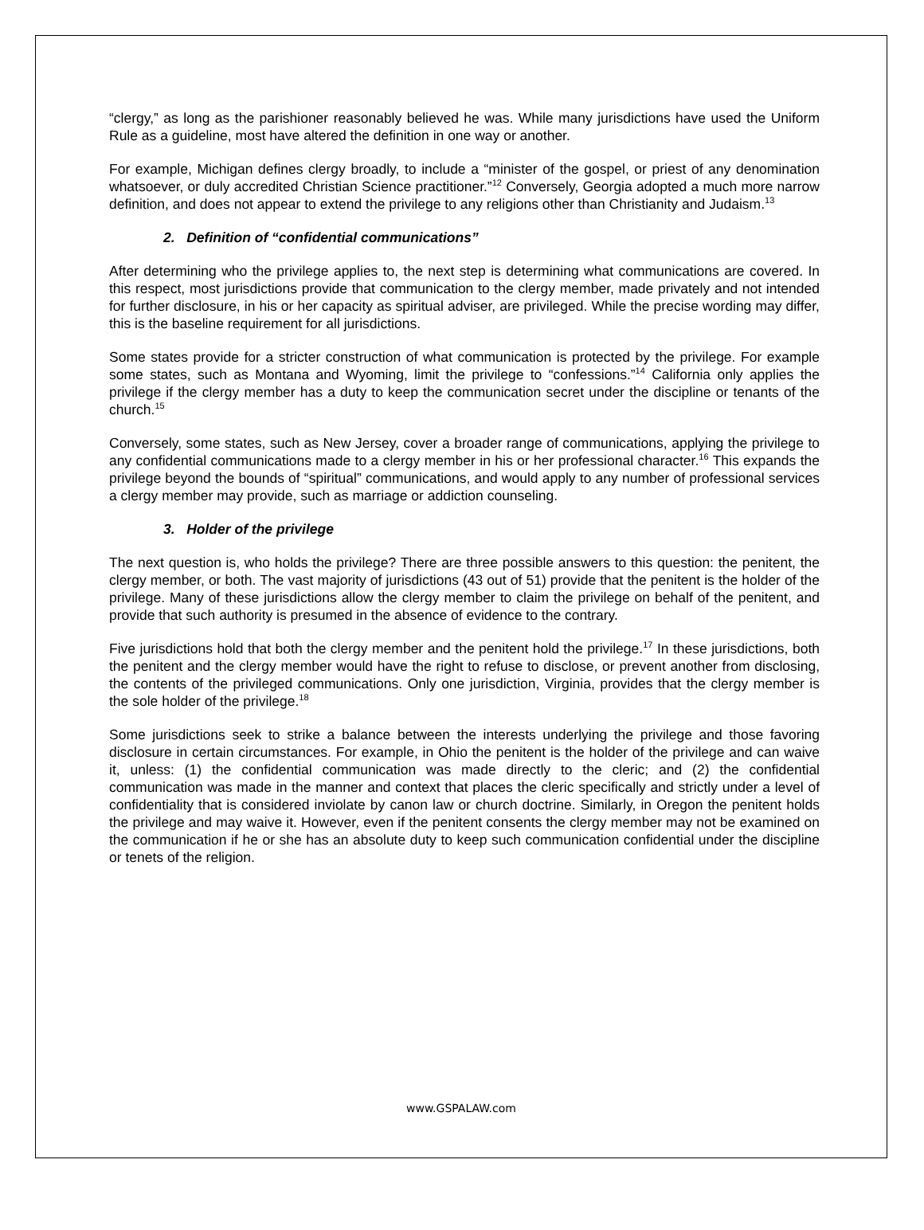“clergy,” as long as the parishioner reasonably believed he was. While many jurisdictions have used the Uniform Rule as a guideline, most have altered the definition in one way or another.
For example, Michigan defines clergy broadly, to include a “minister of the gospel, or priest of any denomination whatsoever, or duly accredited Christian Science practitioner.”<sup>12</sup> Conversely, Georgia adopted a much more narrow definition, and does not appear to extend the privilege to any religions other than Christianity and Judaism.<sup>13</sup>
2. Definition of “confidential communications”
After determining who the privilege applies to, the next step is determining what communications are covered. In this respect, most jurisdictions provide that communication to the clergy member, made privately and not intended for further disclosure, in his or her capacity as spiritual adviser, are privileged. While the precise wording may differ, this is the baseline requirement for all jurisdictions.
Some states provide for a stricter construction of what communication is protected by the privilege. For example some states, such as Montana and Wyoming, limit the privilege to “confessions.”<sup>14</sup> California only applies the privilege if the clergy member has a duty to keep the communication secret under the discipline or tenants of the church.<sup>15</sup>
Conversely, some states, such as New Jersey, cover a broader range of communications, applying the privilege to any confidential communications made to a clergy member in his or her professional character.<sup>16</sup> This expands the privilege beyond the bounds of “spiritual” communications, and would apply to any number of professional services a clergy member may provide, such as marriage or addiction counseling.
3. Holder of the privilege
The next question is, who holds the privilege? There are three possible answers to this question: the penitent, the clergy member, or both. The vast majority of jurisdictions (43 out of 51) provide that the penitent is the holder of the privilege. Many of these jurisdictions allow the clergy member to claim the privilege on behalf of the penitent, and provide that such authority is presumed in the absence of evidence to the contrary.
Five jurisdictions hold that both the clergy member and the penitent hold the privilege.<sup>17</sup> In these jurisdictions, both the penitent and the clergy member would have the right to refuse to disclose, or prevent another from disclosing, the contents of the privileged communications. Only one jurisdiction, Virginia, provides that the clergy member is the sole holder of the privilege.<sup>18</sup>
Some jurisdictions seek to strike a balance between the interests underlying the privilege and those favoring disclosure in certain circumstances. For example, in Ohio the penitent is the holder of the privilege and can waive it, unless: (1) the confidential communication was made directly to the cleric; and (2) the confidential communication was made in the manner and context that places the cleric specifically and strictly under a level of confidentiality that is considered inviolate by canon law or church doctrine. Similarly, in Oregon the penitent holds the privilege and may waive it. However, even if the penitent consents the clergy member may not be examined on the communication if he or she has an absolute duty to keep such communication confidential under the discipline or tenets of the religion.
www.GSPALAW.com